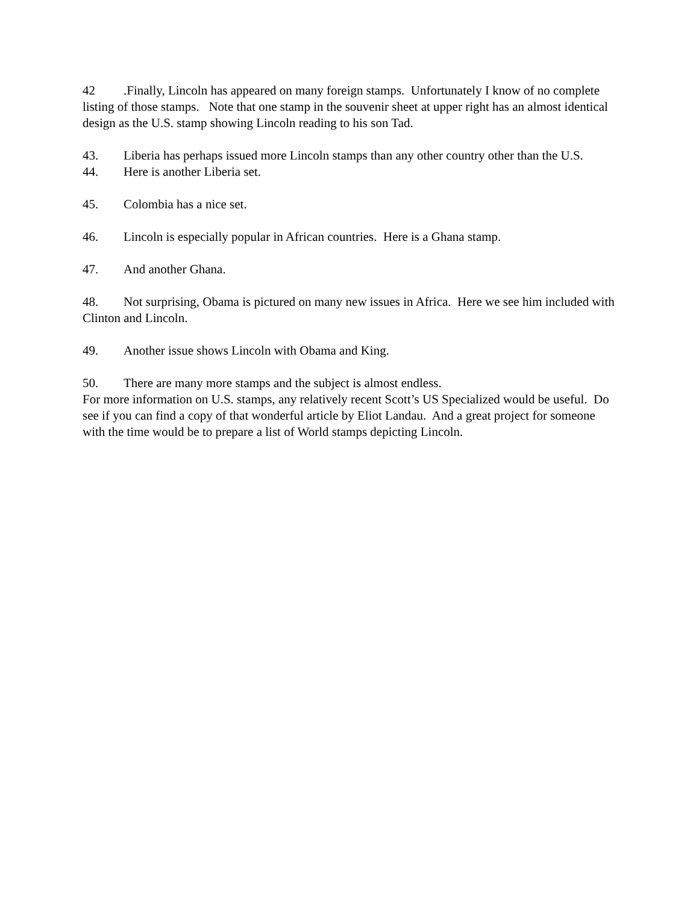42.Finally, Lincoln has appeared on many foreign stamps. Unfortunately I know of no complete listing of those stamps. Note that one stamp in the souvenir sheet at upper right has an almost identical design as the U.S. stamp showing Lincoln reading to his son Tad.
43. Liberia has perhaps issued more Lincoln stamps than any other country other than the U.S.
44. Here is another Liberia set.
45. Colombia has a nice set.
46. Lincoln is especially popular in African countries. Here is a Ghana stamp.
47. And another Ghana.
48. Not surprising, Obama is pictured on many new issues in Africa. Here we see him included with Clinton and Lincoln.
49. Another issue shows Lincoln with Obama and King.
50. There are many more stamps and the subject is almost endless.
For more information on U.S. stamps, any relatively recent Scott’s US Specialized would be useful. Do see if you can find a copy of that wonderful article by Eliot Landau. And a great project for someone with the time would be to prepare a list of World stamps depicting Lincoln.